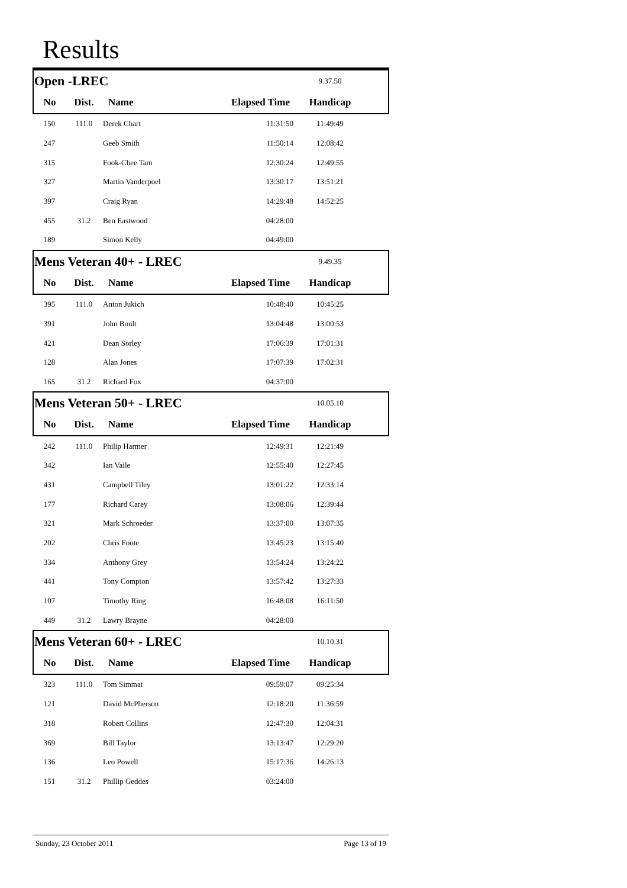Results
| Open -LREC | | | | 9.37.50 | |
| No | Dist. | Name | Elapsed Time | Handicap | |
| 150 | 111.0 | Derek Chart | 11:31:50 | 11:49:49 | |
| 247 | | Geeb Smith | 11:50:14 | 12:08:42 | |
| 315 | | Fook-Chee Tam | 12:30:24 | 12:49:55 | |
| 327 | | Martin Vanderpoel | 13:30:17 | 13:51:21 | |
| 397 | | Craig Ryan | 14:29:48 | 14:52:25 | |
| 455 | 31.2 | Ben Eastwood | 04:28:00 | | |
| 189 | | Simon Kelly | 04:49:00 | | |
| Mens Veteran 40+ - LREC | | | | 9.49.35 | |
| No | Dist. | Name | Elapsed Time | Handicap | |
| 395 | 111.0 | Anton Jukich | 10:48:40 | 10:45:25 | |
| 391 | | John Boult | 13:04:48 | 13:00:53 | |
| 421 | | Dean Sorley | 17:06:39 | 17:01:31 | |
| 128 | | Alan Jones | 17:07:39 | 17:02:31 | |
| 165 | 31.2 | Richard Fox | 04:37:00 | | |
| Mens Veteran 50+ - LREC | | | | 10.05.10 | |
| No | Dist. | Name | Elapsed Time | Handicap | |
| 242 | 111.0 | Philip Harmer | 12:49:31 | 12:21:49 | |
| 342 | | Ian Vaile | 12:55:40 | 12:27:45 | |
| 431 | | Campbell Tiley | 13:01:22 | 12:33:14 | |
| 177 | | Richard Carey | 13:08:06 | 12:39:44 | |
| 321 | | Mark Schroeder | 13:37:00 | 13:07:35 | |
| 202 | | Chris Foote | 13:45:23 | 13:15:40 | |
| 334 | | Anthony Grey | 13:54:24 | 13:24:22 | |
| 441 | | Tony Compton | 13:57:42 | 13:27:33 | |
| 107 | | Timothy Ring | 16:48:08 | 16:11:50 | |
| 449 | 31.2 | Lawry Brayne | 04:28:00 | | |
| Mens Veteran 60+ - LREC | | | | 10.10.31 | |
| No | Dist. | Name | Elapsed Time | Handicap | |
| 323 | 111.0 | Tom Simmat | 09:59:07 | 09:25:34 | |
| 121 | | David McPherson | 12:18:20 | 11:36:59 | |
| 318 | | Robert Collins | 12:47:30 | 12:04:31 | |
| 369 | | Bill Taylor | 13:13:47 | 12:29:20 | |
| 136 | | Leo Powell | 15:17:36 | 14:26:13 | |
| 151 | 31.2 | Phillip Geddes | 03:24:00 | | |
Sunday, 23 October 2011 Page 13 of 19